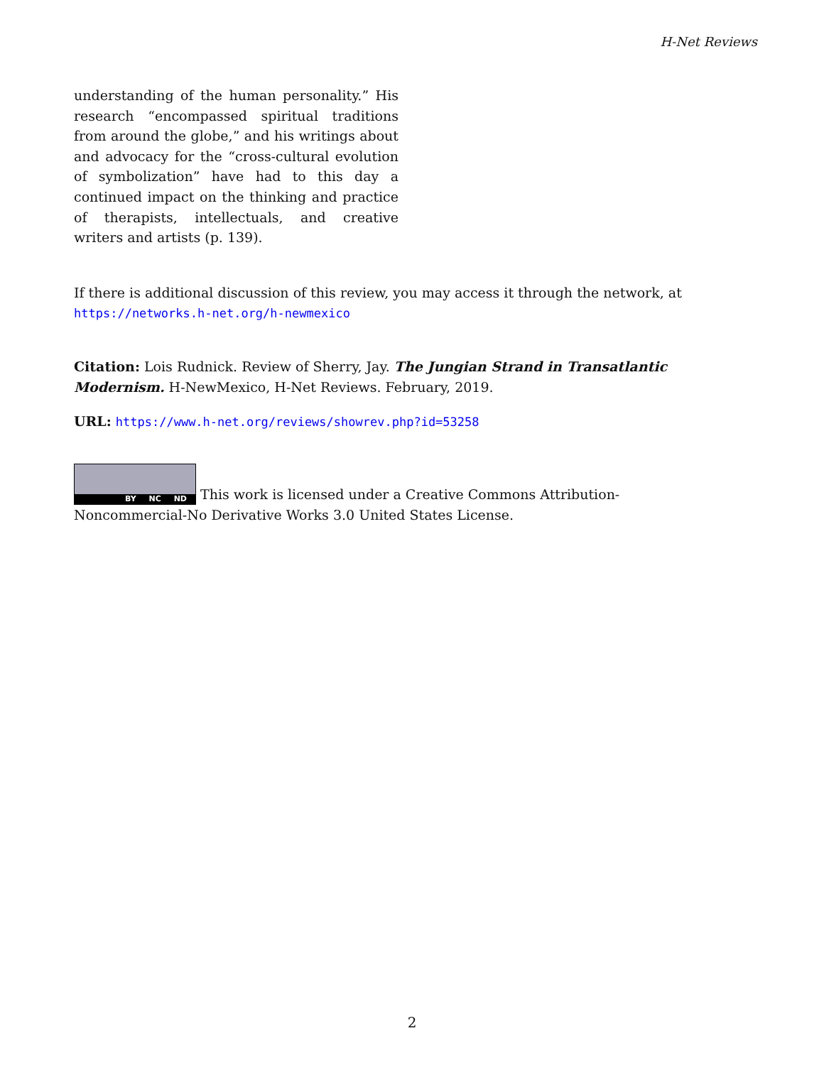H-Net Reviews
understanding of the human personality.” His research “encompassed spiritual traditions from around the globe,” and his writings about and advocacy for the “cross-cultural evolution of symbolization” have had to this day a continued impact on the thinking and practice of therapists, intellectuals, and creative writers and artists (p. 139).
If there is additional discussion of this review, you may access it through the network, at
https://networks.h-net.org/h-newmexico
Citation: Lois Rudnick. Review of Sherry, Jay. The Jungian Strand in Transatlantic Modernism. H-NewMexico, H-Net Reviews. February, 2019.
URL: https://www.h-net.org/reviews/showrev.php?id=53258
BY NC ND This work is licensed under a Creative Commons Attribution-Noncommercial-No Derivative Works 3.0 United States License.
2